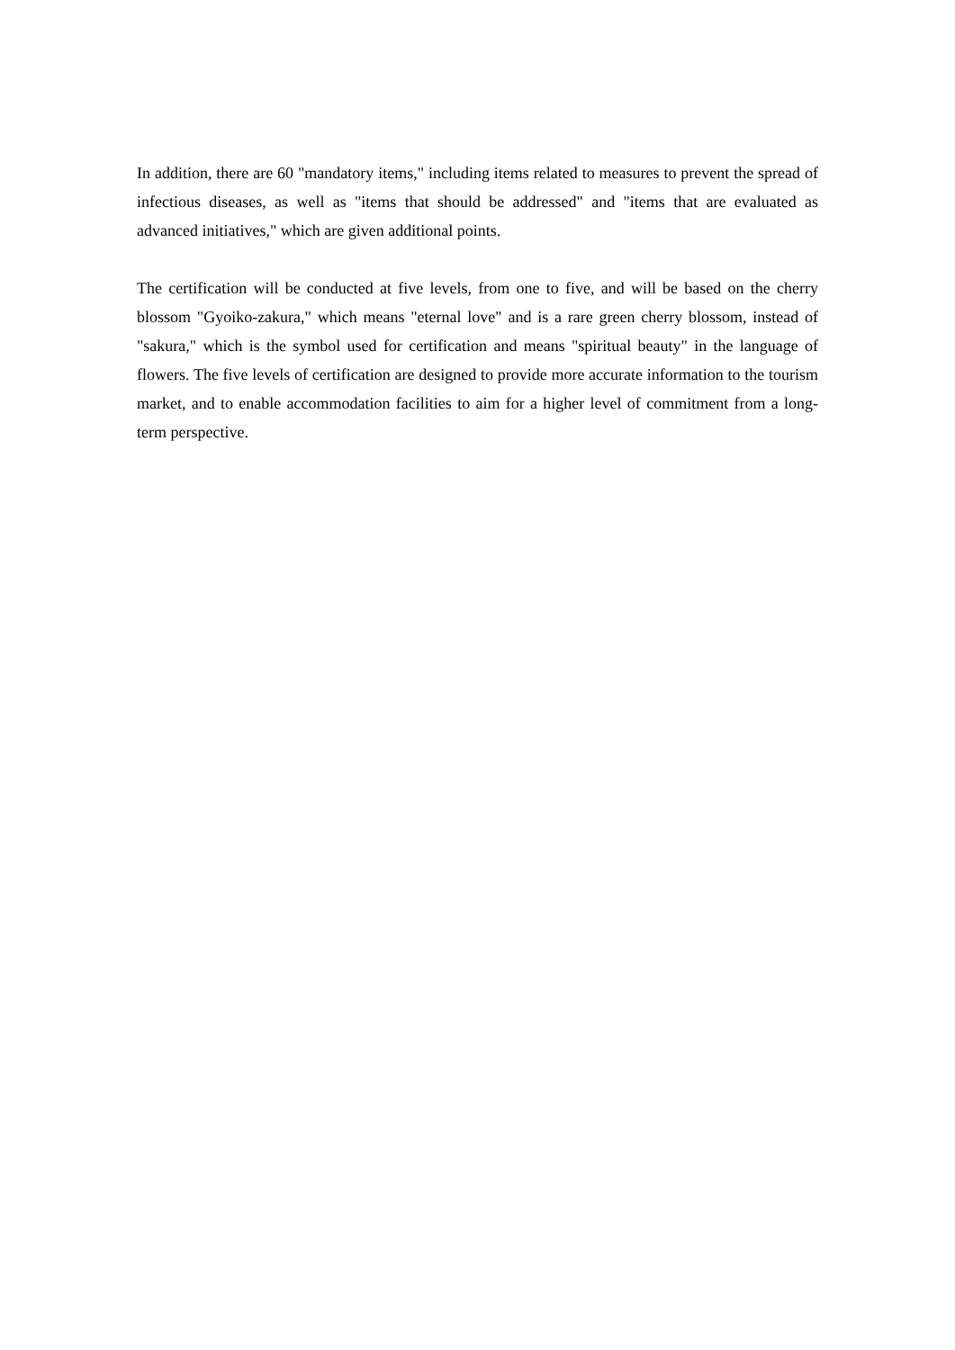In addition, there are 60 "mandatory items," including items related to measures to prevent the spread of infectious diseases, as well as "items that should be addressed" and "items that are evaluated as advanced initiatives," which are given additional points.
The certification will be conducted at five levels, from one to five, and will be based on the cherry blossom "Gyoiko-zakura," which means "eternal love" and is a rare green cherry blossom, instead of "sakura," which is the symbol used for certification and means "spiritual beauty" in the language of flowers. The five levels of certification are designed to provide more accurate information to the tourism market, and to enable accommodation facilities to aim for a higher level of commitment from a long-term perspective.